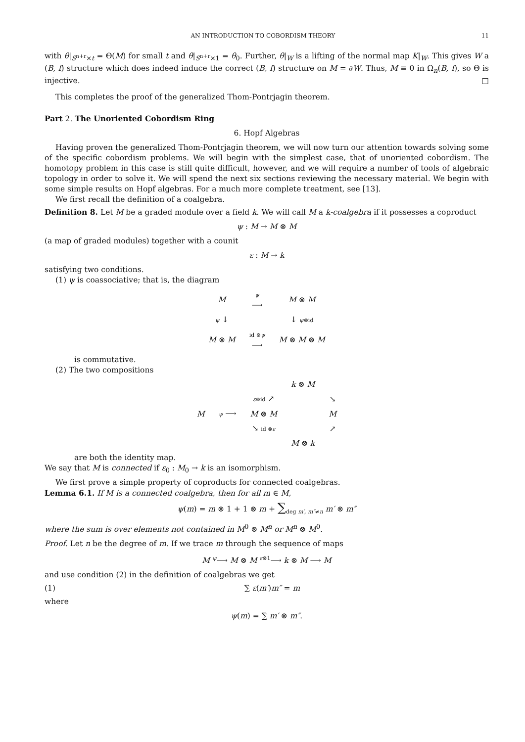AN INTRODUCTION TO COBORDISM THEORY 11
with θ|<sub>S<sup>n+r</sup>×t</sub> = Θ(M) for small t and θ|<sub>S<sup>n+r</sup>×1</sub> = θ<sub>0</sub>. Further, θ|<sub>W</sub> is a lifting of the normal map K|<sub>W</sub>. This gives W a (B, f) structure which does indeed induce the correct (B, f) structure on M = ∂W. Thus, M ≡ 0 in Ω<sub>n</sub>(B, f), so Θ is injective. □
This completes the proof of the generalized Thom-Pontrjagin theorem.
Part 2. The Unoriented Cobordism Ring
6. Hopf Algebras
Having proven the generalized Thom-Pontrjagin theorem, we will now turn our attention towards solving some of the specific cobordism problems. We will begin with the simplest case, that of unoriented cobordism. The homotopy problem in this case is still quite difficult, however, and we will require a number of tools of algebraic topology in order to solve it. We will spend the next six sections reviewing the necessary material. We begin with some simple results on Hopf algebras. For a much more complete treatment, see [13].
We first recall the definition of a coalgebra.
Definition 8. Let M be a graded module over a field k. We will call M a k-coalgebra if it possesses a coproduct
ψ : M → M ⊗ M
(a map of graded modules) together with a counit
ε : M → k
satisfying two conditions.
(1) ψ is coassociative; that is, the diagram
| M | ψ ⟶ | M ⊗ M |
| ψ ↓ | | ↓ ψ ⊗id |
| M ⊗ M | id ⊗ ψ ⟶ | M ⊗ M ⊗ M |
is commutative.
(2) The two compositions
| | | | k ⊗ M | |
| | | ε ⊗id ↗ | | ↘ |
| M | ψ ⟶ | M ⊗ M | | M |
| | | ↘ id ⊗ ε | | ↗ |
| | | | M ⊗ k | |
are both the identity map.
We say that M is connected if ε<sub>0</sub> : M<sub>0</sub> → k is an isomorphism.
We first prove a simple property of coproducts for connected coalgebras.
Lemma 6.1. If M is a connected coalgebra, then for all m ∈ M,
ψ(m) = m ⊗ 1 + 1 ⊗ m + ∑<sub>deg m′, m″≠n</sub> m′ ⊗ m″
where the sum is over elements not contained in M<sup>0</sup> ⊗ M<sup>n</sup> or M<sup>n</sup> ⊗ M<sup>0</sup>.
Proof. Let n be the degree of m. If we trace m through the sequence of maps
M <sup>ψ</sup>⟶ M ⊗ M <sup>ε⊗1</sup>⟶ k ⊗ M ⟶ M
and use condition (2) in the definition of coalgebras we get
(1) ∑ ε(m′)m″ = m
where
ψ(m) = ∑ m′ ⊗ m″.